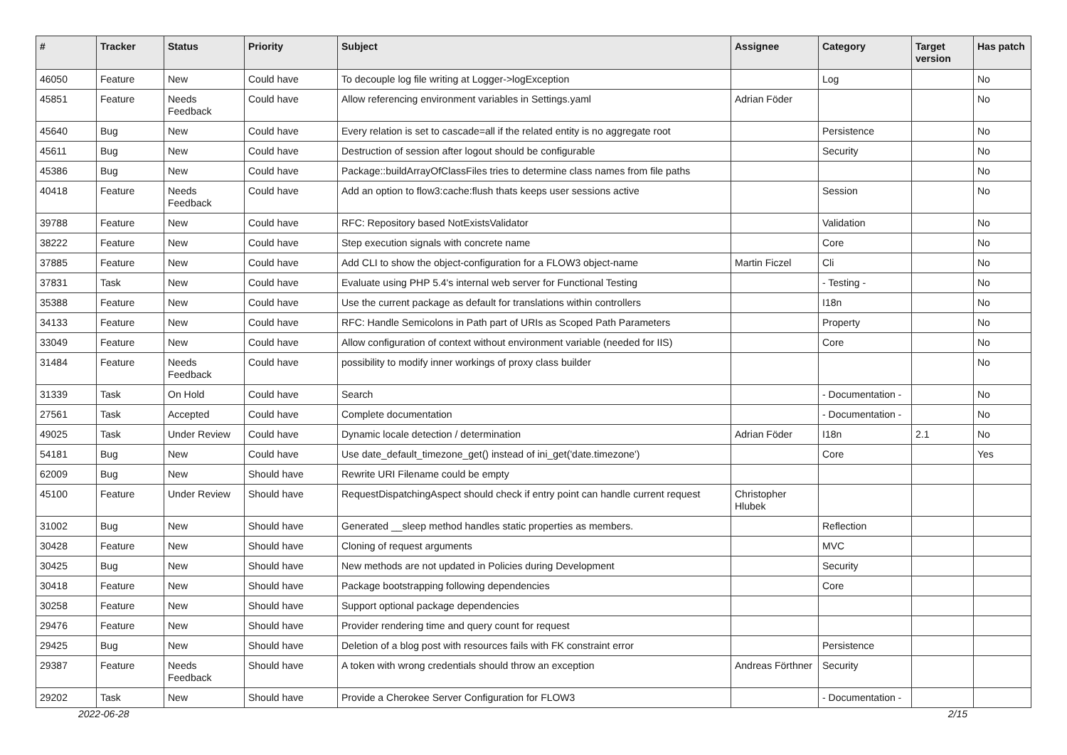| # | Tracker | Status | Priority | Subject | Assignee | Category | Target version | Has patch |
| --- | --- | --- | --- | --- | --- | --- | --- | --- |
| 46050 | Feature | New | Could have | To decouple log file writing at Logger->logException | | Log | | No |
| 45851 | Feature | Needs Feedback | Could have | Allow referencing environment variables in Settings.yaml | Adrian Föder | | | No |
| 45640 | Bug | New | Could have | Every relation is set to cascade=all if the related entity is no aggregate root | | Persistence | | No |
| 45611 | Bug | New | Could have | Destruction of session after logout should be configurable | | Security | | No |
| 45386 | Bug | New | Could have | Package::buildArrayOfClassFiles tries to determine class names from file paths | | | | No |
| 40418 | Feature | Needs Feedback | Could have | Add an option to flow3:cache:flush thats keeps user sessions active | | Session | | No |
| 39788 | Feature | New | Could have | RFC: Repository based NotExistsValidator | | Validation | | No |
| 38222 | Feature | New | Could have | Step execution signals with concrete name | | Core | | No |
| 37885 | Feature | New | Could have | Add CLI to show the object-configuration for a FLOW3 object-name | Martin Ficzel | Cli | | No |
| 37831 | Task | New | Could have | Evaluate using PHP 5.4's internal web server for Functional Testing | | - Testing - | | No |
| 35388 | Feature | New | Could have | Use the current package as default for translations within controllers | | I18n | | No |
| 34133 | Feature | New | Could have | RFC: Handle Semicolons in Path part of URIs as Scoped Path Parameters | | Property | | No |
| 33049 | Feature | New | Could have | Allow configuration of context without environment variable (needed for IIS) | | Core | | No |
| 31484 | Feature | Needs Feedback | Could have | possibility to modify inner workings of proxy class builder | | | | No |
| 31339 | Task | On Hold | Could have | Search | | - Documentation - | | No |
| 27561 | Task | Accepted | Could have | Complete documentation | | - Documentation - | | No |
| 49025 | Task | Under Review | Could have | Dynamic locale detection / determination | Adrian Föder | I18n | 2.1 | No |
| 54181 | Bug | New | Could have | Use date_default_timezone_get() instead of ini_get('date.timezone') | | Core | | Yes |
| 62009 | Bug | New | Should have | Rewrite URI Filename could be empty | | | | |
| 45100 | Feature | Under Review | Should have | RequestDispatchingAspect should check if entry point can handle current request | Christopher Hlubek | | | |
| 31002 | Bug | New | Should have | Generated __sleep method handles static properties as members. | | Reflection | | |
| 30428 | Feature | New | Should have | Cloning of request arguments | | MVC | | |
| 30425 | Bug | New | Should have | New methods are not updated in Policies during Development | | Security | | |
| 30418 | Feature | New | Should have | Package bootstrapping following dependencies | | Core | | |
| 30258 | Feature | New | Should have | Support optional package dependencies | | | | |
| 29476 | Feature | New | Should have | Provider rendering time and query count for request | | | | |
| 29425 | Bug | New | Should have | Deletion of a blog post with resources fails with FK constraint error | | Persistence | | |
| 29387 | Feature | Needs Feedback | Should have | A token with wrong credentials should throw an exception | Andreas Förthner | Security | | |
| 29202 | Task | New | Should have | Provide a Cherokee Server Configuration for FLOW3 | | - Documentation - | | |
2022-06-28 2/15